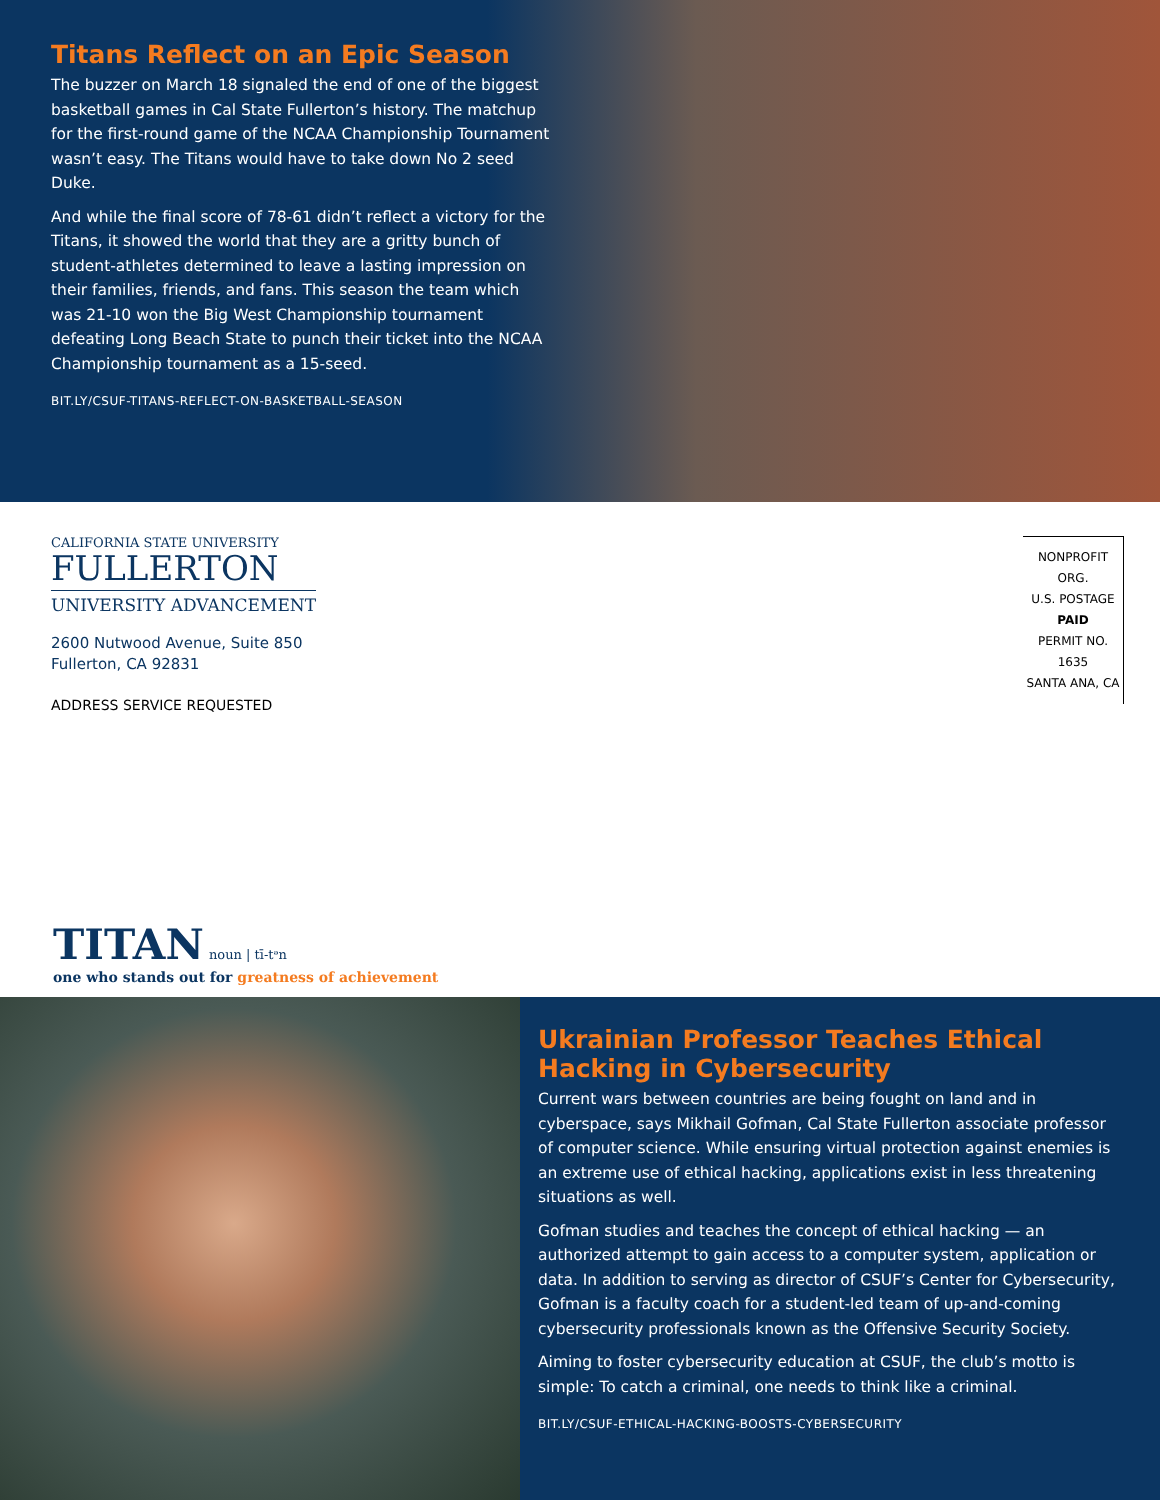Titans Reflect on an Epic Season
The buzzer on March 18 signaled the end of one of the biggest basketball games in Cal State Fullerton’s history. The matchup for the first-round game of the NCAA Championship Tournament wasn’t easy. The Titans would have to take down No 2 seed Duke.
And while the final score of 78-61 didn’t reflect a victory for the Titans, it showed the world that they are a gritty bunch of student-athletes determined to leave a lasting impression on their families, friends, and fans. This season the team which was 21-10 won the Big West Championship tournament defeating Long Beach State to punch their ticket into the NCAA Championship tournament as a 15-seed.
BIT.LY/CSUF-TITANS-REFLECT-ON-BASKETBALL-SEASON
CALIFORNIA STATE UNIVERSITY
FULLERTON
UNIVERSITY ADVANCEMENT
2600 Nutwood Avenue, Suite 850
Fullerton, CA 92831
ADDRESS SERVICE REQUESTED
NONPROFIT ORG.
U.S. POSTAGE
PAID
PERMIT NO. 1635
SANTA ANA, CA
TITAN noun | tī-tᵊn
one who stands out for greatness of achievement
Ukrainian Professor Teaches Ethical Hacking in Cybersecurity
Current wars between countries are being fought on land and in cyberspace, says Mikhail Gofman, Cal State Fullerton associate professor of computer science. While ensuring virtual protection against enemies is an extreme use of ethical hacking, applications exist in less threatening situations as well.
Gofman studies and teaches the concept of ethical hacking — an authorized attempt to gain access to a computer system, application or data. In addition to serving as director of CSUF’s Center for Cybersecurity, Gofman is a faculty coach for a student-led team of up-and-coming cybersecurity professionals known as the Offensive Security Society.
Aiming to foster cybersecurity education at CSUF, the club’s motto is simple: To catch a criminal, one needs to think like a criminal.
BIT.LY/CSUF-ETHICAL-HACKING-BOOSTS-CYBERSECURITY